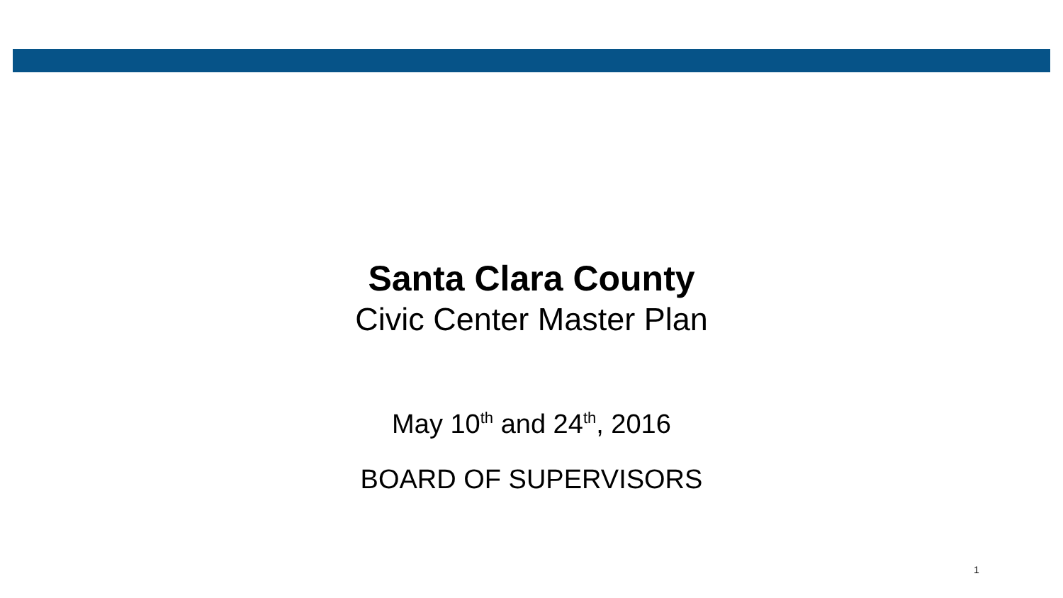Santa Clara County
Civic Center Master Plan
May 10<sup>th</sup> and 24<sup>th</sup>, 2016
BOARD OF SUPERVISORS
1